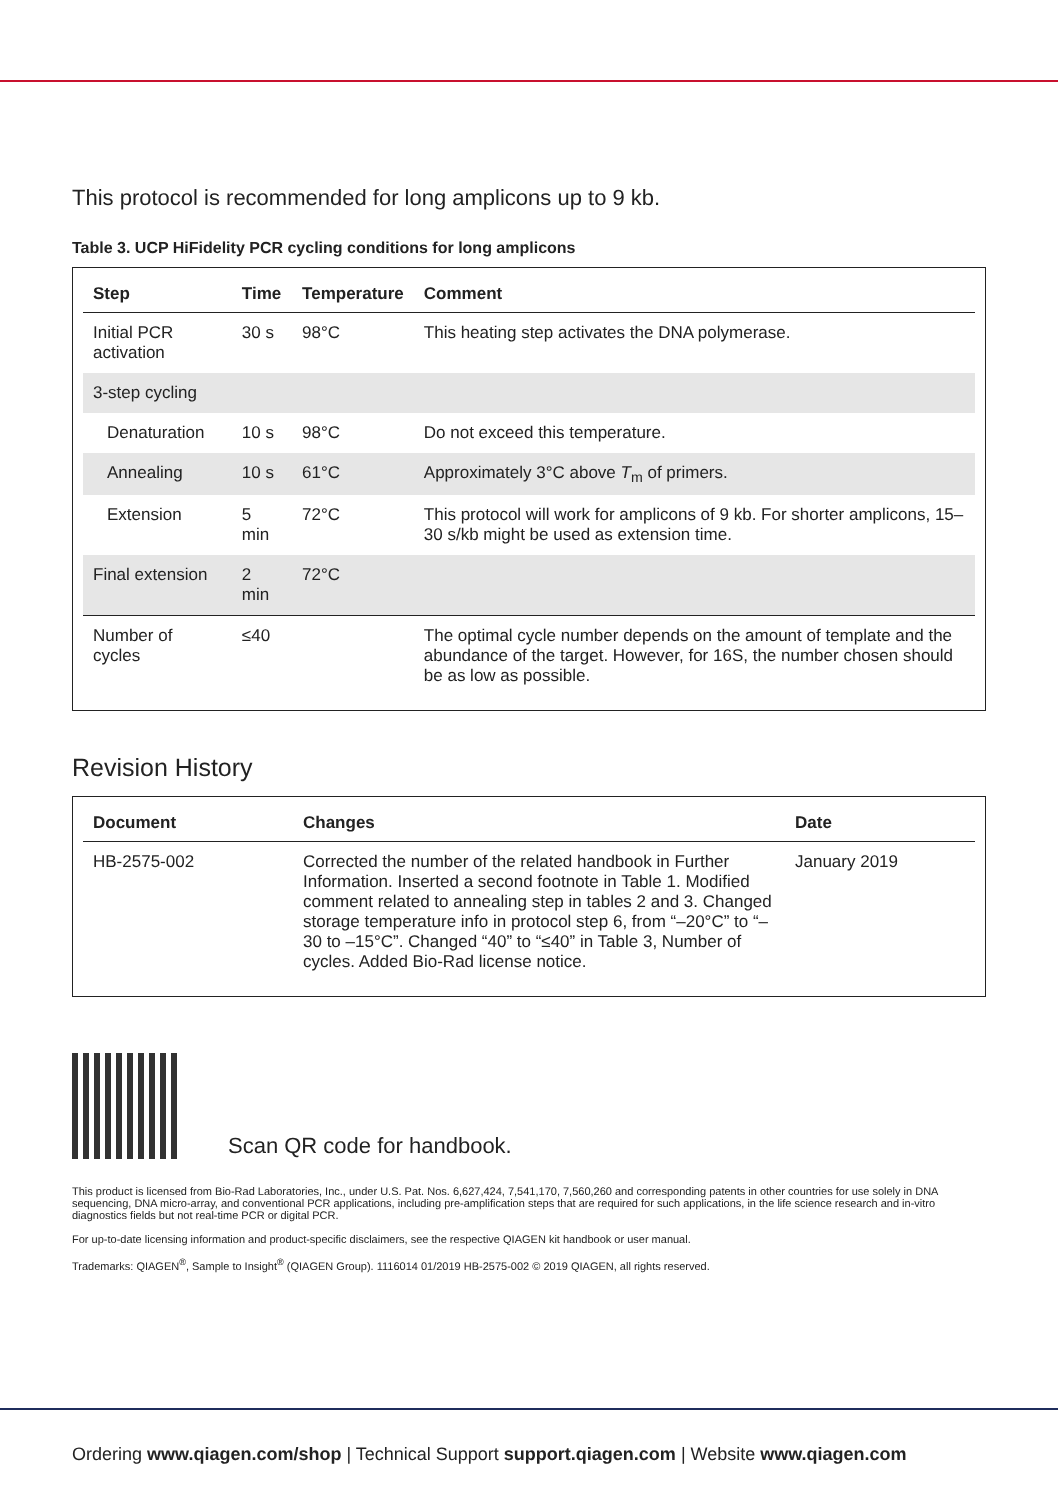This protocol is recommended for long amplicons up to 9 kb.
Table 3. UCP HiFidelity PCR cycling conditions for long amplicons
| Step | Time | Temperature | Comment |
| --- | --- | --- | --- |
| Initial PCR activation | 30 s | 98°C | This heating step activates the DNA polymerase. |
| 3-step cycling | | | |
| Denaturation | 10 s | 98°C | Do not exceed this temperature. |
| Annealing | 10 s | 61°C | Approximately 3°C above T<sub>m</sub> of primers. |
| Extension | 5 min | 72°C | This protocol will work for amplicons of 9 kb. For shorter amplicons, 15–30 s/kb might be used as extension time. |
| Final extension | 2 min | 72°C | |
| Number of cycles | ≤40 | | The optimal cycle number depends on the amount of template and the abundance of the target. However, for 16S, the number chosen should be as low as possible. |
Revision History
| Document | Changes | Date |
| --- | --- | --- |
| HB-2575-002 | Corrected the number of the related handbook in Further Information. Inserted a second footnote in Table 1. Modified comment related to annealing step in tables 2 and 3. Changed storage temperature info in protocol step 6, from “–20°C” to “–30 to –15°C”. Changed “40” to “≤40” in Table 3, Number of cycles. Added Bio-Rad license notice. | January 2019 |
Scan QR code for handbook.
This product is licensed from Bio-Rad Laboratories, Inc., under U.S. Pat. Nos. 6,627,424, 7,541,170, 7,560,260 and corresponding patents in other countries for use solely in DNA sequencing, DNA micro-array, and conventional PCR applications, including pre-amplification steps that are required for such applications, in the life science research and in-vitro diagnostics fields but not real-time PCR or digital PCR.
For up-to-date licensing information and product-specific disclaimers, see the respective QIAGEN kit handbook or user manual.
Trademarks: QIAGEN<sup>®</sup>, Sample to Insight<sup>®</sup> (QIAGEN Group). 1116014 01/2019 HB-2575-002 © 2019 QIAGEN, all rights reserved.
Ordering www.qiagen.com/shop | Technical Support support.qiagen.com | Website www.qiagen.com